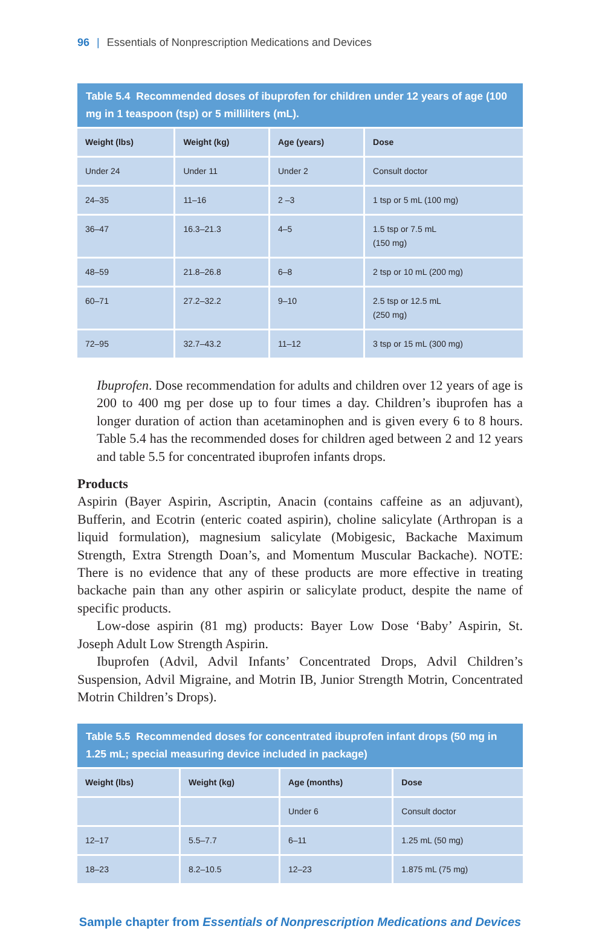96 | Essentials of Nonprescription Medications and Devices
Table 5.4 Recommended doses of ibuprofen for children under 12 years of age (100 mg in 1 teaspoon (tsp) or 5 milliliters (mL).
| Weight (lbs) | Weight (kg) | Age (years) | Dose |
| --- | --- | --- | --- |
| Under 24 | Under 11 | Under 2 | Consult doctor |
| 24–35 | 11–16 | 2 –3 | 1 tsp or 5 mL (100 mg) |
| 36–47 | 16.3–21.3 | 4–5 | 1.5 tsp or 7.5 mL (150 mg) |
| 48–59 | 21.8–26.8 | 6–8 | 2 tsp or 10 mL (200 mg) |
| 60–71 | 27.2–32.2 | 9–10 | 2.5 tsp or 12.5 mL (250 mg) |
| 72–95 | 32.7–43.2 | 11–12 | 3 tsp or 15 mL (300 mg) |
Ibuprofen. Dose recommendation for adults and children over 12 years of age is 200 to 400 mg per dose up to four times a day. Children’s ibuprofen has a longer duration of action than acetaminophen and is given every 6 to 8 hours. Table 5.4 has the recommended doses for children aged between 2 and 12 years and table 5.5 for concentrated ibuprofen infants drops.
Products
Aspirin (Bayer Aspirin, Ascriptin, Anacin (contains caffeine as an adjuvant), Bufferin, and Ecotrin (enteric coated aspirin), choline salicylate (Arthropan is a liquid formulation), magnesium salicylate (Mobigesic, Backache Maximum Strength, Extra Strength Doan’s, and Momentum Muscular Backache). NOTE: There is no evidence that any of these products are more effective in treating backache pain than any other aspirin or salicylate product, despite the name of specific products.
Low-dose aspirin (81 mg) products: Bayer Low Dose ‘Baby’ Aspirin, St. Joseph Adult Low Strength Aspirin.
Ibuprofen (Advil, Advil Infants’ Concentrated Drops, Advil Children’s Suspension, Advil Migraine, and Motrin IB, Junior Strength Motrin, Concentrated Motrin Children’s Drops).
Table 5.5 Recommended doses for concentrated ibuprofen infant drops (50 mg in 1.25 mL; special measuring device included in package)
| Weight (lbs) | Weight (kg) | Age (months) | Dose |
| --- | --- | --- | --- |
| | | Under 6 | Consult doctor |
| 12–17 | 5.5–7.7 | 6–11 | 1.25 mL (50 mg) |
| 18–23 | 8.2–10.5 | 12–23 | 1.875 mL (75 mg) |
Sample chapter from Essentials of Nonprescription Medications and Devices